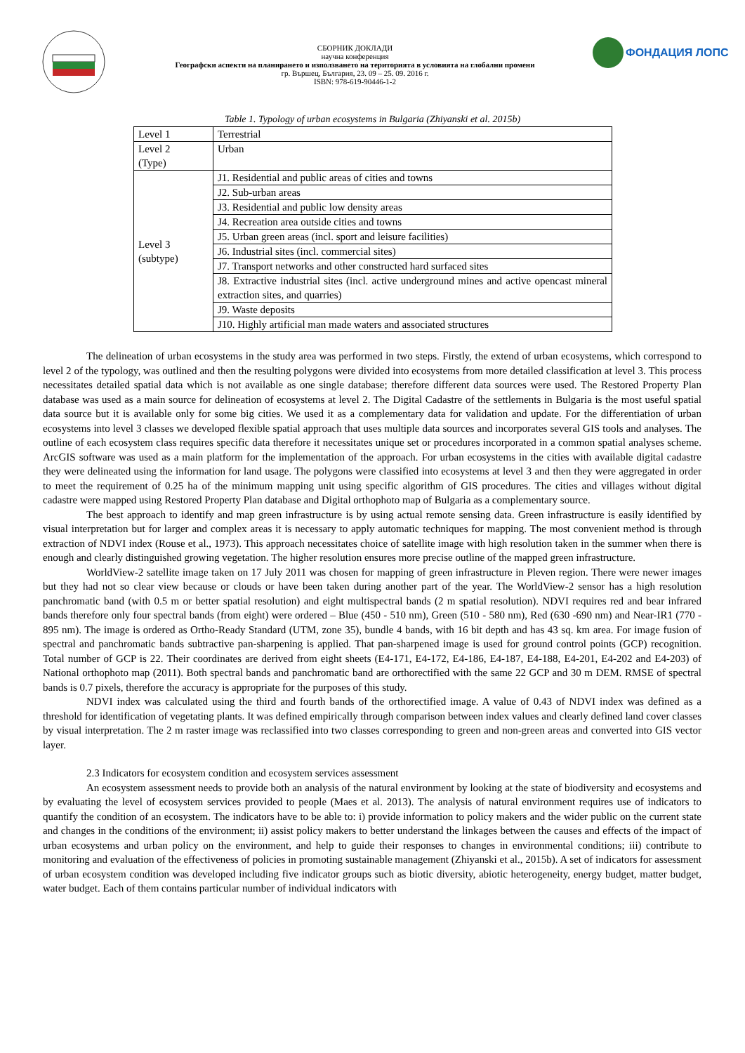СБОРНИК ДОКЛАДИ
научна конференция
Географски аспекти на планирането и използването на територията в условията на глобални промени
гр. Вършец, България, 23. 09 – 25. 09. 2016 г.
ISBN: 978-619-90446-1-2
ФОНДАЦИЯ ЛОПС
Table 1. Typology of urban ecosystems in Bulgaria (Zhiyanski et al. 2015b)
| Level 1 | Terrestrial |
| Level 2 (Type) | Urban |
| Level 3 (subtype) | J1. Residential and public areas of cities and towns |
| | J2. Sub-urban areas |
| | J3. Residential and public low density areas |
| | J4. Recreation area outside cities and towns |
| | J5. Urban green areas (incl. sport and leisure facilities) |
| | J6. Industrial sites (incl. commercial sites) |
| | J7. Transport networks and other constructed hard surfaced sites |
| | J8. Extractive industrial sites (incl. active underground mines and active opencast mineral extraction sites, and quarries) |
| | J9. Waste deposits |
| | J10. Highly artificial man made waters and associated structures |
The delineation of urban ecosystems in the study area was performed in two steps. Firstly, the extend of urban ecosystems, which correspond to level 2 of the typology, was outlined and then the resulting polygons were divided into ecosystems from more detailed classification at level 3. This process necessitates detailed spatial data which is not available as one single database; therefore different data sources were used. The Restored Property Plan database was used as a main source for delineation of ecosystems at level 2. The Digital Cadastre of the settlements in Bulgaria is the most useful spatial data source but it is available only for some big cities. We used it as a complementary data for validation and update. For the differentiation of urban ecosystems into level 3 classes we developed flexible spatial approach that uses multiple data sources and incorporates several GIS tools and analyses. The outline of each ecosystem class requires specific data therefore it necessitates unique set or procedures incorporated in a common spatial analyses scheme. ArcGIS software was used as a main platform for the implementation of the approach. For urban ecosystems in the cities with available digital cadastre they were delineated using the information for land usage. The polygons were classified into ecosystems at level 3 and then they were aggregated in order to meet the requirement of 0.25 ha of the minimum mapping unit using specific algorithm of GIS procedures. The cities and villages without digital cadastre were mapped using Restored Property Plan database and Digital orthophoto map of Bulgaria as a complementary source.
The best approach to identify and map green infrastructure is by using actual remote sensing data. Green infrastructure is easily identified by visual interpretation but for larger and complex areas it is necessary to apply automatic techniques for mapping. The most convenient method is through extraction of NDVI index (Rouse et al., 1973). This approach necessitates choice of satellite image with high resolution taken in the summer when there is enough and clearly distinguished growing vegetation. The higher resolution ensures more precise outline of the mapped green infrastructure.
WorldView-2 satellite image taken on 17 July 2011 was chosen for mapping of green infrastructure in Pleven region. There were newer images but they had not so clear view because or clouds or have been taken during another part of the year. The WorldView-2 sensor has a high resolution panchromatic band (with 0.5 m or better spatial resolution) and eight multispectral bands (2 m spatial resolution). NDVI requires red and bear infrared bands therefore only four spectral bands (from eight) were ordered – Blue (450 - 510 nm), Green (510 - 580 nm), Red (630 -690 nm) and Near-IR1 (770 - 895 nm). The image is ordered as Ortho-Ready Standard (UTM, zone 35), bundle 4 bands, with 16 bit depth and has 43 sq. km area. For image fusion of spectral and panchromatic bands subtractive pan-sharpening is applied. That pan-sharpened image is used for ground control points (GCP) recognition. Total number of GCP is 22. Their coordinates are derived from eight sheets (E4-171, E4-172, E4-186, E4-187, E4-188, E4-201, E4-202 and E4-203) of National orthophoto map (2011). Both spectral bands and panchromatic band are orthorectified with the same 22 GCP and 30 m DEM. RMSE of spectral bands is 0.7 pixels, therefore the accuracy is appropriate for the purposes of this study.
NDVI index was calculated using the third and fourth bands of the orthorectified image. A value of 0.43 of NDVI index was defined as a threshold for identification of vegetating plants. It was defined empirically through comparison between index values and clearly defined land cover classes by visual interpretation. The 2 m raster image was reclassified into two classes corresponding to green and non-green areas and converted into GIS vector layer.
2.3 Indicators for ecosystem condition and ecosystem services assessment
An ecosystem assessment needs to provide both an analysis of the natural environment by looking at the state of biodiversity and ecosystems and by evaluating the level of ecosystem services provided to people (Maes et al. 2013). The analysis of natural environment requires use of indicators to quantify the condition of an ecosystem. The indicators have to be able to: i) provide information to policy makers and the wider public on the current state and changes in the conditions of the environment; ii) assist policy makers to better understand the linkages between the causes and effects of the impact of urban ecosystems and urban policy on the environment, and help to guide their responses to changes in environmental conditions; iii) contribute to monitoring and evaluation of the effectiveness of policies in promoting sustainable management (Zhiyanski et al., 2015b). A set of indicators for assessment of urban ecosystem condition was developed including five indicator groups such as biotic diversity, abiotic heterogeneity, energy budget, matter budget, water budget. Each of them contains particular number of individual indicators with